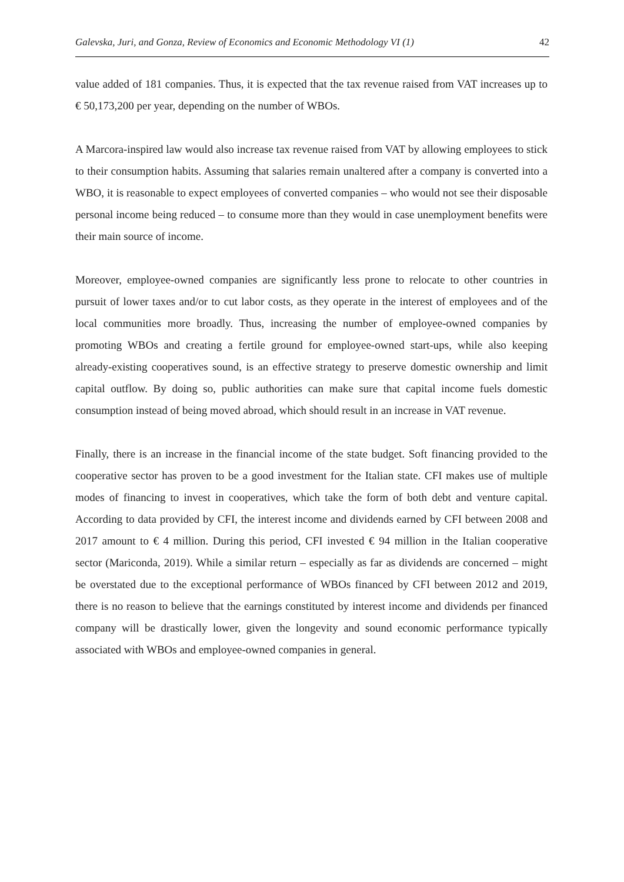Galevska, Juri, and Gonza, Review of Economics and Economic Methodology VI (1) 42
value added of 181 companies. Thus, it is expected that the tax revenue raised from VAT increases up to € 50,173,200 per year, depending on the number of WBOs.
A Marcora-inspired law would also increase tax revenue raised from VAT by allowing employees to stick to their consumption habits. Assuming that salaries remain unaltered after a company is converted into a WBO, it is reasonable to expect employees of converted companies – who would not see their disposable personal income being reduced – to consume more than they would in case unemployment benefits were their main source of income.
Moreover, employee-owned companies are significantly less prone to relocate to other countries in pursuit of lower taxes and/or to cut labor costs, as they operate in the interest of employees and of the local communities more broadly. Thus, increasing the number of employee-owned companies by promoting WBOs and creating a fertile ground for employee-owned start-ups, while also keeping already-existing cooperatives sound, is an effective strategy to preserve domestic ownership and limit capital outflow. By doing so, public authorities can make sure that capital income fuels domestic consumption instead of being moved abroad, which should result in an increase in VAT revenue.
Finally, there is an increase in the financial income of the state budget. Soft financing provided to the cooperative sector has proven to be a good investment for the Italian state. CFI makes use of multiple modes of financing to invest in cooperatives, which take the form of both debt and venture capital. According to data provided by CFI, the interest income and dividends earned by CFI between 2008 and 2017 amount to € 4 million. During this period, CFI invested € 94 million in the Italian cooperative sector (Mariconda, 2019). While a similar return – especially as far as dividends are concerned – might be overstated due to the exceptional performance of WBOs financed by CFI between 2012 and 2019, there is no reason to believe that the earnings constituted by interest income and dividends per financed company will be drastically lower, given the longevity and sound economic performance typically associated with WBOs and employee-owned companies in general.